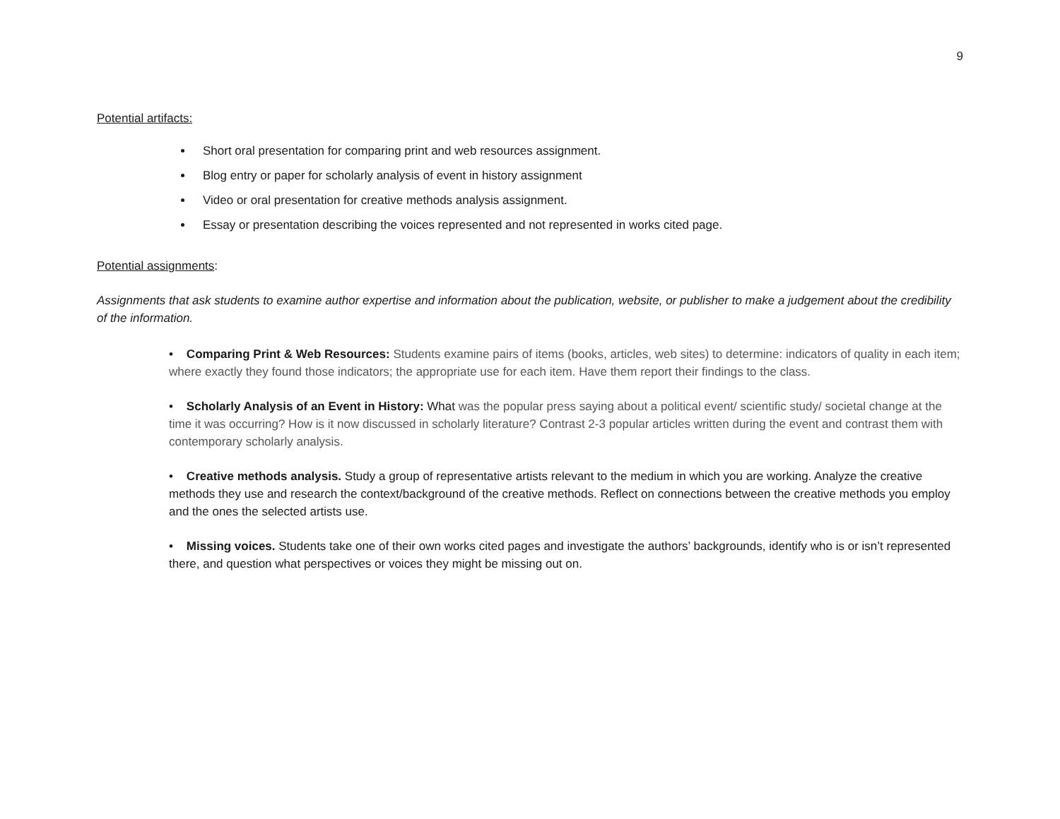9
Potential artifacts:
Short oral presentation for comparing print and web resources assignment.
Blog entry or paper for scholarly analysis of event in history assignment
Video or oral presentation for creative methods analysis assignment.
Essay or presentation describing the voices represented and not represented in works cited page.
Potential assignments:
Assignments that ask students to examine author expertise and information about the publication, website, or publisher to make a judgement about the credibility of the information.
• Comparing Print & Web Resources: Students examine pairs of items (books, articles, web sites) to determine: indicators of quality in each item; where exactly they found those indicators; the appropriate use for each item. Have them report their findings to the class.
• Scholarly Analysis of an Event in History: What was the popular press saying about a political event/ scientific study/ societal change at the time it was occurring? How is it now discussed in scholarly literature? Contrast 2-3 popular articles written during the event and contrast them with contemporary scholarly analysis.
• Creative methods analysis. Study a group of representative artists relevant to the medium in which you are working. Analyze the creative methods they use and research the context/background of the creative methods. Reflect on connections between the creative methods you employ and the ones the selected artists use.
• Missing voices. Students take one of their own works cited pages and investigate the authors’ backgrounds, identify who is or isn’t represented there, and question what perspectives or voices they might be missing out on.